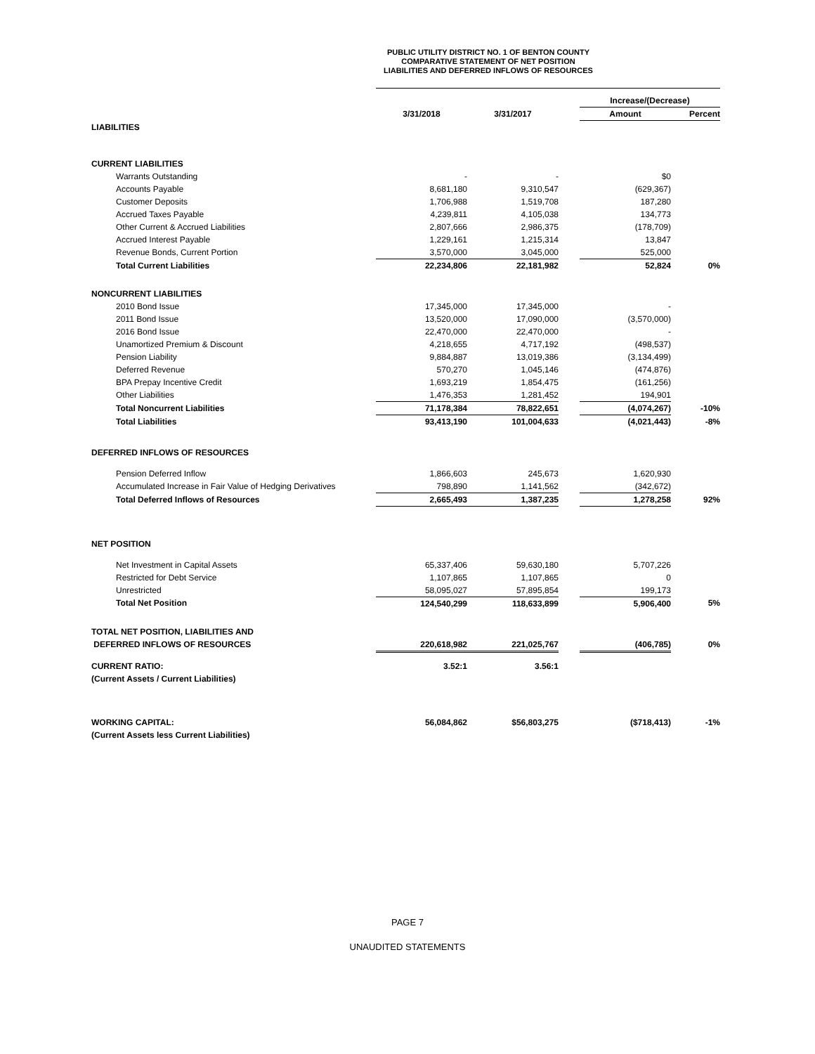PUBLIC UTILITY DISTRICT NO. 1 OF BENTON COUNTY
COMPARATIVE STATEMENT OF NET POSITION
LIABILITIES AND DEFERRED INFLOWS OF RESOURCES
| | | | | Increase/(Decrease) | |
| | 3/31/2018 | 3/31/2017 | | Amount | Percent |
| LIABILITIES | | | | | |
| CURRENT LIABILITIES | | | | | |
| Warrants Outstanding | - | - | | $0 | |
| Accounts Payable | 8,681,180 | 9,310,547 | | (629,367) | |
| Customer Deposits | 1,706,988 | 1,519,708 | | 187,280 | |
| Accrued Taxes Payable | 4,239,811 | 4,105,038 | | 134,773 | |
| Other Current & Accrued Liabilities | 2,807,666 | 2,986,375 | | (178,709) | |
| Accrued Interest Payable | 1,229,161 | 1,215,314 | | 13,847 | |
| Revenue Bonds, Current Portion | 3,570,000 | 3,045,000 | | 525,000 | |
| Total Current Liabilities | 22,234,806 | 22,181,982 | | 52,824 | 0% |
| NONCURRENT LIABILITIES | | | | | |
| 2010 Bond Issue | 17,345,000 | 17,345,000 | | - | |
| 2011 Bond Issue | 13,520,000 | 17,090,000 | | (3,570,000) | |
| 2016 Bond Issue | 22,470,000 | 22,470,000 | | - | |
| Unamortized Premium & Discount | 4,218,655 | 4,717,192 | | (498,537) | |
| Pension Liability | 9,884,887 | 13,019,386 | | (3,134,499) | |
| Deferred Revenue | 570,270 | 1,045,146 | | (474,876) | |
| BPA Prepay Incentive Credit | 1,693,219 | 1,854,475 | | (161,256) | |
| Other Liabilities | 1,476,353 | 1,281,452 | | 194,901 | |
| Total Noncurrent Liabilities | 71,178,384 | 78,822,651 | | (4,074,267) | -10% |
| Total Liabilities | 93,413,190 | 101,004,633 | | (4,021,443) | -8% |
| DEFERRED INFLOWS OF RESOURCES | | | | | |
| Pension Deferred Inflow | 1,866,603 | 245,673 | | 1,620,930 | |
| Accumulated Increase in Fair Value of Hedging Derivatives | 798,890 | 1,141,562 | | (342,672) | |
| Total Deferred Inflows of Resources | 2,665,493 | 1,387,235 | | 1,278,258 | 92% |
| NET POSITION | | | | | |
| Net Investment in Capital Assets | 65,337,406 | 59,630,180 | | 5,707,226 | |
| Restricted for Debt Service | 1,107,865 | 1,107,865 | | 0 | |
| Unrestricted | 58,095,027 | 57,895,854 | | 199,173 | |
| Total Net Position | 124,540,299 | 118,633,899 | | 5,906,400 | 5% |
| TOTAL NET POSITION, LIABILITIES AND | | | | | |
| DEFERRED INFLOWS OF RESOURCES | 220,618,982 | 221,025,767 | | (406,785) | 0% |
| CURRENT RATIO: | 3.52:1 | 3.56:1 | | | |
| (Current Assets / Current Liabilities) | | | | | |
| WORKING CAPITAL: | 56,084,862 | $56,803,275 | | ($718,413) | -1% |
| (Current Assets less Current Liabilities) | | | | | |
PAGE 7
UNAUDITED STATEMENTS